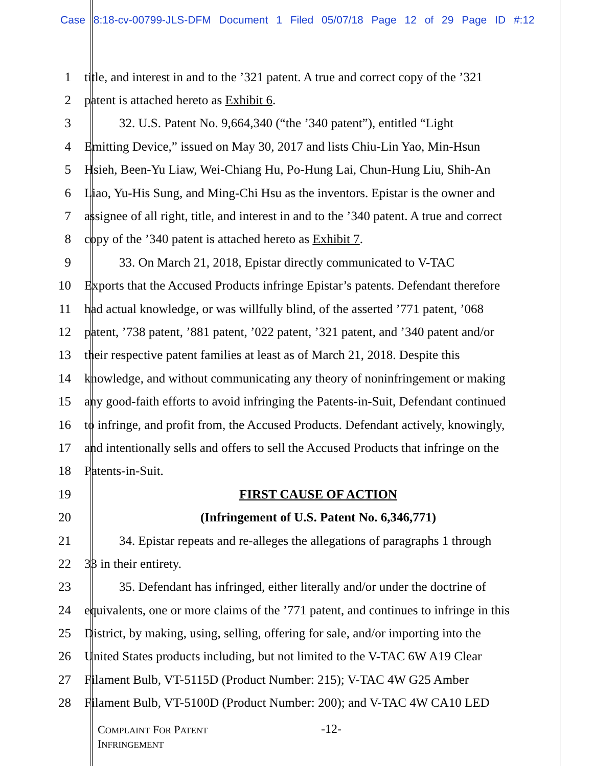Case 8:18-cv-00799-JLS-DFM Document 1 Filed 05/07/18 Page 12 of 29 Page ID #:12
1 title, and interest in and to the ’321 patent. A true and correct copy of the ’321
2 patent is attached hereto as Exhibit 6.
3 32. U.S. Patent No. 9,664,340 (“the ’340 patent”), entitled “Light
4 Emitting Device,” issued on May 30, 2017 and lists Chiu-Lin Yao, Min-Hsun
5 Hsieh, Been-Yu Liaw, Wei-Chiang Hu, Po-Hung Lai, Chun-Hung Liu, Shih-An
6 Liao, Yu-His Sung, and Ming-Chi Hsu as the inventors. Epistar is the owner and
7 assignee of all right, title, and interest in and to the ’340 patent. A true and correct
8 copy of the ’340 patent is attached hereto as Exhibit 7.
9 33. On March 21, 2018, Epistar directly communicated to V-TAC
10 Exports that the Accused Products infringe Epistar’s patents. Defendant therefore
11 had actual knowledge, or was willfully blind, of the asserted ’771 patent, ’068
12 patent, ’738 patent, ’881 patent, ’022 patent, ’321 patent, and ’340 patent and/or
13 their respective patent families at least as of March 21, 2018. Despite this
14 knowledge, and without communicating any theory of noninfringement or making
15 any good-faith efforts to avoid infringing the Patents-in-Suit, Defendant continued
16 to infringe, and profit from, the Accused Products. Defendant actively, knowingly,
17 and intentionally sells and offers to sell the Accused Products that infringe on the
18 Patents-in-Suit.
19 FIRST CAUSE OF ACTION
20 (Infringement of U.S. Patent No. 6,346,771)
21 34. Epistar repeats and re-alleges the allegations of paragraphs 1 through
22 33 in their entirety.
23 35. Defendant has infringed, either literally and/or under the doctrine of
24 equivalents, one or more claims of the ’771 patent, and continues to infringe in this
25 District, by making, using, selling, offering for sale, and/or importing into the
26 United States products including, but not limited to the V-TAC 6W A19 Clear
27 Filament Bulb, VT-5115D (Product Number: 215); V-TAC 4W G25 Amber
28 Filament Bulb, VT-5100D (Product Number: 200); and V-TAC 4W CA10 LED
COMPLAINT FOR PATENT
INFRINGEMENT
-12-